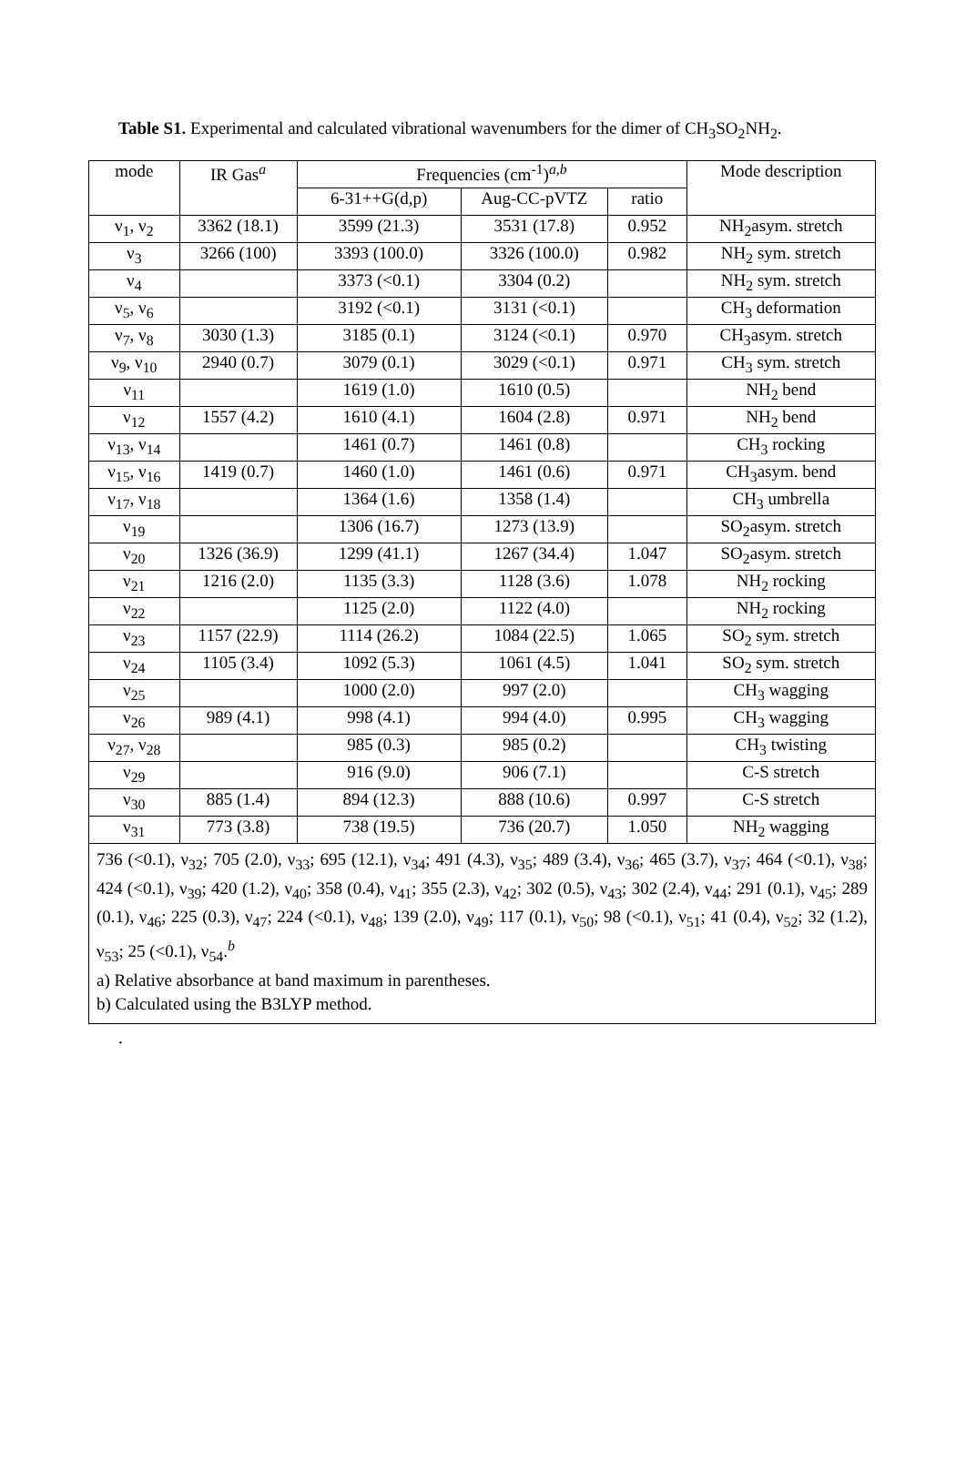Table S1. Experimental and calculated vibrational wavenumbers for the dimer of CH<sub>3</sub>SO<sub>2</sub>NH<sub>2</sub>.
| mode | IR Gas<sup>a</sup> | Frequencies (cm<sup>-1</sup>)<sup>a,b</sup> | | | Mode description |
| --- | --- | --- | --- | --- | --- |
| | | 6-31++G(d,p) | Aug-CC-pVTZ | ratio | |
| ν<sub>1</sub>, ν<sub>2</sub> | 3362 (18.1) | 3599 (21.3) | 3531 (17.8) | 0.952 | NH<sub>2</sub>asym. stretch |
| ν<sub>3</sub> | 3266 (100) | 3393 (100.0) | 3326 (100.0) | 0.982 | NH<sub>2</sub> sym. stretch |
| ν<sub>4</sub> | | 3373 (<0.1) | 3304 (0.2) | | NH<sub>2</sub> sym. stretch |
| ν<sub>5</sub>, ν<sub>6</sub> | | 3192 (<0.1) | 3131 (<0.1) | | CH<sub>3</sub> deformation |
| ν<sub>7</sub>, ν<sub>8</sub> | 3030 (1.3) | 3185 (0.1) | 3124 (<0.1) | 0.970 | CH<sub>3</sub>asym. stretch |
| ν<sub>9</sub>, ν<sub>10</sub> | 2940 (0.7) | 3079 (0.1) | 3029 (<0.1) | 0.971 | CH<sub>3</sub> sym. stretch |
| ν<sub>11</sub> | | 1619 (1.0) | 1610 (0.5) | | NH<sub>2</sub> bend |
| ν<sub>12</sub> | 1557 (4.2) | 1610 (4.1) | 1604 (2.8) | 0.971 | NH<sub>2</sub> bend |
| ν<sub>13</sub>, ν<sub>14</sub> | | 1461 (0.7) | 1461 (0.8) | | CH<sub>3</sub> rocking |
| ν<sub>15</sub>, ν<sub>16</sub> | 1419 (0.7) | 1460 (1.0) | 1461 (0.6) | 0.971 | CH<sub>3</sub>asym. bend |
| ν<sub>17</sub>, ν<sub>18</sub> | | 1364 (1.6) | 1358 (1.4) | | CH<sub>3</sub> umbrella |
| ν<sub>19</sub> | | 1306 (16.7) | 1273 (13.9) | | SO<sub>2</sub>asym. stretch |
| ν<sub>20</sub> | 1326 (36.9) | 1299 (41.1) | 1267 (34.4) | 1.047 | SO<sub>2</sub>asym. stretch |
| ν<sub>21</sub> | 1216 (2.0) | 1135 (3.3) | 1128 (3.6) | 1.078 | NH<sub>2</sub> rocking |
| ν<sub>22</sub> | | 1125 (2.0) | 1122 (4.0) | | NH<sub>2</sub> rocking |
| ν<sub>23</sub> | 1157 (22.9) | 1114 (26.2) | 1084 (22.5) | 1.065 | SO<sub>2</sub> sym. stretch |
| ν<sub>24</sub> | 1105 (3.4) | 1092 (5.3) | 1061 (4.5) | 1.041 | SO<sub>2</sub> sym. stretch |
| ν<sub>25</sub> | | 1000 (2.0) | 997 (2.0) | | CH<sub>3</sub> wagging |
| ν<sub>26</sub> | 989 (4.1) | 998 (4.1) | 994 (4.0) | 0.995 | CH<sub>3</sub> wagging |
| ν<sub>27</sub>, ν<sub>28</sub> | | 985 (0.3) | 985 (0.2) | | CH<sub>3</sub> twisting |
| ν<sub>29</sub> | | 916 (9.0) | 906 (7.1) | | C-S stretch |
| ν<sub>30</sub> | 885 (1.4) | 894 (12.3) | 888 (10.6) | 0.997 | C-S stretch |
| ν<sub>31</sub> | 773 (3.8) | 738 (19.5) | 736 (20.7) | 1.050 | NH<sub>2</sub> wagging |
| 736 (<0.1), ν<sub>32</sub>; 705 (2.0), ν<sub>33</sub>; 695 (12.1), ν<sub>34</sub>; 491 (4.3), ν<sub>35</sub>; 489 (3.4), ν<sub>36</sub>; 465 (3.7), ν<sub>37</sub>; 464 (<0.1), ν<sub>38</sub>; 424 (<0.1), ν<sub>39</sub>; 420 (1.2), ν<sub>40</sub>; 358 (0.4), ν<sub>41</sub>; 355 (2.3), ν<sub>42</sub>; 302 (0.5), ν<sub>43</sub>; 302 (2.4), ν<sub>44</sub>; 291 (0.1), ν<sub>45</sub>; 289 (0.1), ν<sub>46</sub>; 225 (0.3), ν<sub>47</sub>; 224 (<0.1), ν<sub>48</sub>; 139 (2.0), ν<sub>49</sub>; 117 (0.1), ν<sub>50</sub>; 98 (<0.1), ν<sub>51</sub>; 41 (0.4), ν<sub>52</sub>; 32 (1.2), ν<sub>53</sub>; 25 (<0.1), ν<sub>54</sub>.<sup>b</sup> a) Relative absorbance at band maximum in parentheses. b) Calculated using the B3LYP method. | | | | | |
.